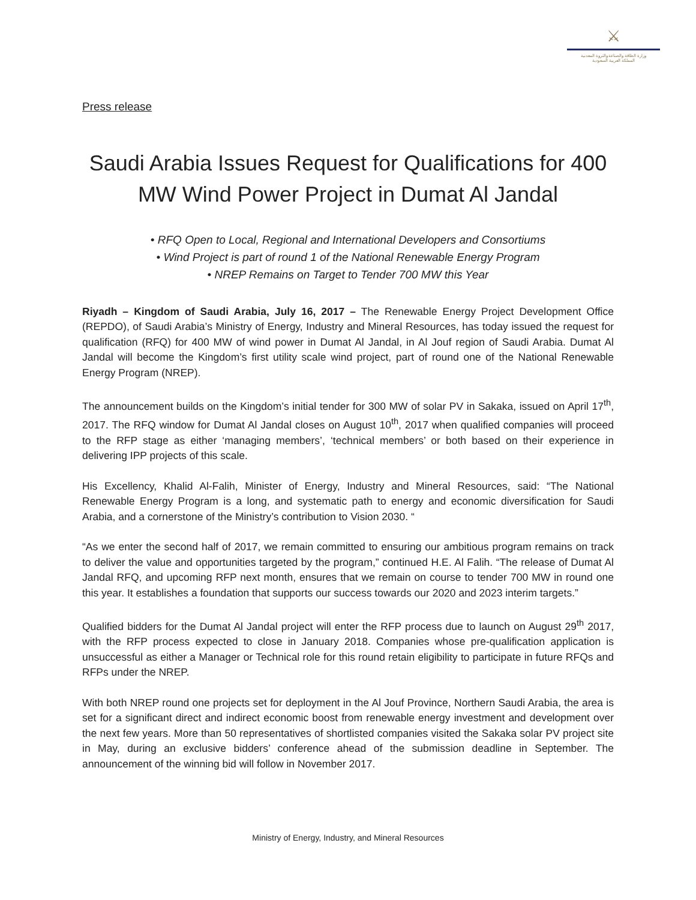⚔
وزارة الطاقة والصناعة والثروة المعدنية
المملكة العربية السعودية
Press release
Saudi Arabia Issues Request for Qualifications for 400 MW Wind Power Project in Dumat Al Jandal
• RFQ Open to Local, Regional and International Developers and Consortiums
• Wind Project is part of round 1 of the National Renewable Energy Program
• NREP Remains on Target to Tender 700 MW this Year
Riyadh – Kingdom of Saudi Arabia, July 16, 2017 – The Renewable Energy Project Development Office (REPDO), of Saudi Arabia’s Ministry of Energy, Industry and Mineral Resources, has today issued the request for qualification (RFQ) for 400 MW of wind power in Dumat Al Jandal, in Al Jouf region of Saudi Arabia. Dumat Al Jandal will become the Kingdom’s first utility scale wind project, part of round one of the National Renewable Energy Program (NREP).
The announcement builds on the Kingdom’s initial tender for 300 MW of solar PV in Sakaka, issued on April 17<sup>th</sup>, 2017. The RFQ window for Dumat Al Jandal closes on August 10<sup>th</sup>, 2017 when qualified companies will proceed to the RFP stage as either ‘managing members’, ‘technical members’ or both based on their experience in delivering IPP projects of this scale.
His Excellency, Khalid Al-Falih, Minister of Energy, Industry and Mineral Resources, said: “The National Renewable Energy Program is a long, and systematic path to energy and economic diversification for Saudi Arabia, and a cornerstone of the Ministry’s contribution to Vision 2030. “
“As we enter the second half of 2017, we remain committed to ensuring our ambitious program remains on track to deliver the value and opportunities targeted by the program,” continued H.E. Al Falih. “The release of Dumat Al Jandal RFQ, and upcoming RFP next month, ensures that we remain on course to tender 700 MW in round one this year. It establishes a foundation that supports our success towards our 2020 and 2023 interim targets.”
Qualified bidders for the Dumat Al Jandal project will enter the RFP process due to launch on August 29<sup>th</sup> 2017, with the RFP process expected to close in January 2018. Companies whose pre-qualification application is unsuccessful as either a Manager or Technical role for this round retain eligibility to participate in future RFQs and RFPs under the NREP.
With both NREP round one projects set for deployment in the Al Jouf Province, Northern Saudi Arabia, the area is set for a significant direct and indirect economic boost from renewable energy investment and development over the next few years. More than 50 representatives of shortlisted companies visited the Sakaka solar PV project site in May, during an exclusive bidders’ conference ahead of the submission deadline in September. The announcement of the winning bid will follow in November 2017.
Ministry of Energy, Industry, and Mineral Resources